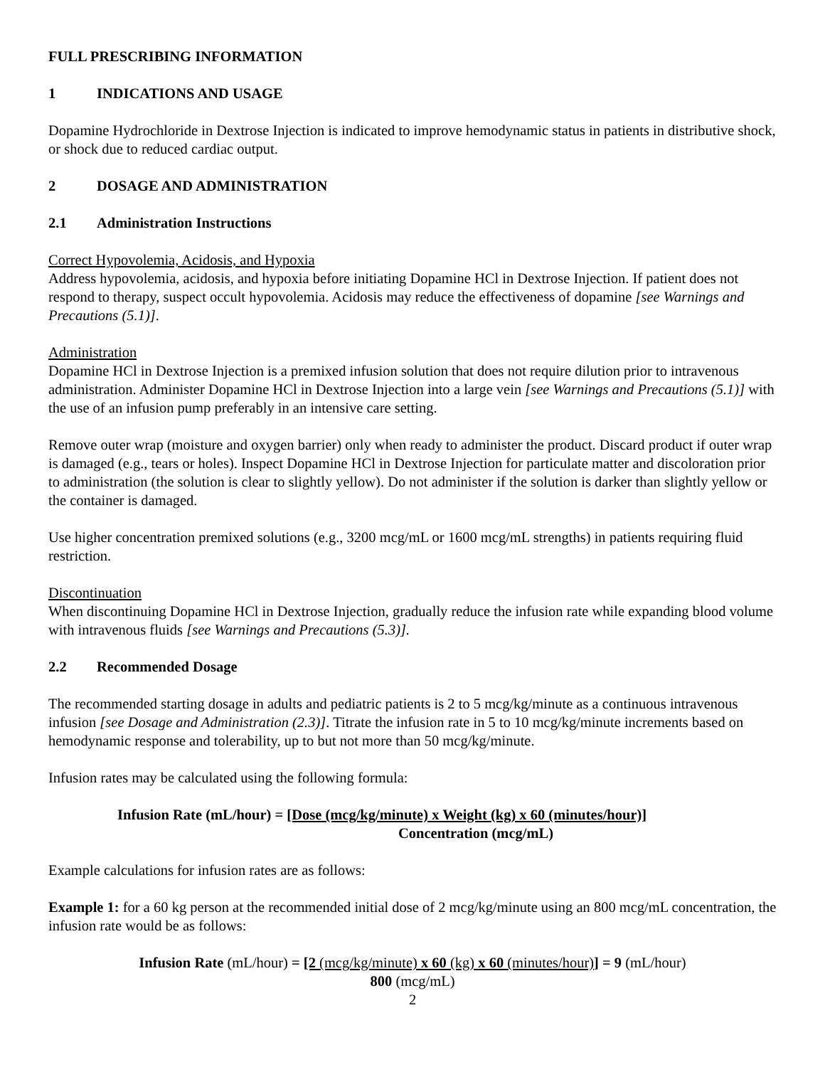FULL PRESCRIBING INFORMATION
1 INDICATIONS AND USAGE
Dopamine Hydrochloride in Dextrose Injection is indicated to improve hemodynamic status in patients in distributive shock, or shock due to reduced cardiac output.
2 DOSAGE AND ADMINISTRATION
2.1 Administration Instructions
Correct Hypovolemia, Acidosis, and Hypoxia
Address hypovolemia, acidosis, and hypoxia before initiating Dopamine HCl in Dextrose Injection. If patient does not respond to therapy, suspect occult hypovolemia. Acidosis may reduce the effectiveness of dopamine [see Warnings and Precautions (5.1)].
Administration
Dopamine HCl in Dextrose Injection is a premixed infusion solution that does not require dilution prior to intravenous administration. Administer Dopamine HCl in Dextrose Injection into a large vein [see Warnings and Precautions (5.1)] with the use of an infusion pump preferably in an intensive care setting.
Remove outer wrap (moisture and oxygen barrier) only when ready to administer the product. Discard product if outer wrap is damaged (e.g., tears or holes). Inspect Dopamine HCl in Dextrose Injection for particulate matter and discoloration prior to administration (the solution is clear to slightly yellow). Do not administer if the solution is darker than slightly yellow or the container is damaged.
Use higher concentration premixed solutions (e.g., 3200 mcg/mL or 1600 mcg/mL strengths) in patients requiring fluid restriction.
Discontinuation
When discontinuing Dopamine HCl in Dextrose Injection, gradually reduce the infusion rate while expanding blood volume with intravenous fluids [see Warnings and Precautions (5.3)].
2.2 Recommended Dosage
The recommended starting dosage in adults and pediatric patients is 2 to 5 mcg/kg/minute as a continuous intravenous infusion [see Dosage and Administration (2.3)]. Titrate the infusion rate in 5 to 10 mcg/kg/minute increments based on hemodynamic response and tolerability, up to but not more than 50 mcg/kg/minute.
Infusion rates may be calculated using the following formula:
Infusion Rate (mL/hour) = [Dose (mcg/kg/minute) x Weight (kg) x 60 (minutes/hour)]
Concentration (mcg/mL)
Example calculations for infusion rates are as follows:
Example 1: for a 60 kg person at the recommended initial dose of 2 mcg/kg/minute using an 800 mcg/mL concentration, the infusion rate would be as follows:
Infusion Rate (mL/hour) = [2 (mcg/kg/minute) x 60 (kg) x 60 (minutes/hour)] = 9 (mL/hour)
800 (mcg/mL)
2